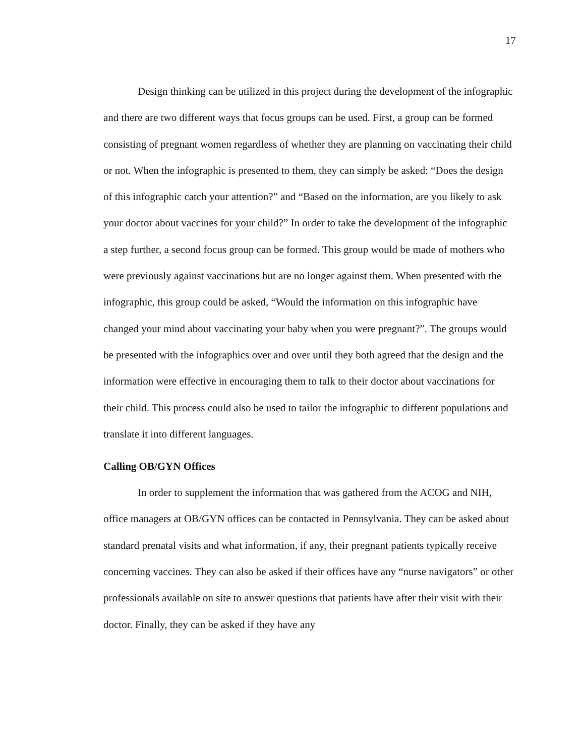17
Design thinking can be utilized in this project during the development of the infographic and there are two different ways that focus groups can be used. First, a group can be formed consisting of pregnant women regardless of whether they are planning on vaccinating their child or not. When the infographic is presented to them, they can simply be asked: “Does the design of this infographic catch your attention?” and “Based on the information, are you likely to ask your doctor about vaccines for your child?” In order to take the development of the infographic a step further, a second focus group can be formed. This group would be made of mothers who were previously against vaccinations but are no longer against them. When presented with the infographic, this group could be asked, “Would the information on this infographic have changed your mind about vaccinating your baby when you were pregnant?”. The groups would be presented with the infographics over and over until they both agreed that the design and the information were effective in encouraging them to talk to their doctor about vaccinations for their child. This process could also be used to tailor the infographic to different populations and translate it into different languages.
Calling OB/GYN Offices
In order to supplement the information that was gathered from the ACOG and NIH, office managers at OB/GYN offices can be contacted in Pennsylvania. They can be asked about standard prenatal visits and what information, if any, their pregnant patients typically receive concerning vaccines. They can also be asked if their offices have any “nurse navigators” or other professionals available on site to answer questions that patients have after their visit with their doctor. Finally, they can be asked if they have any